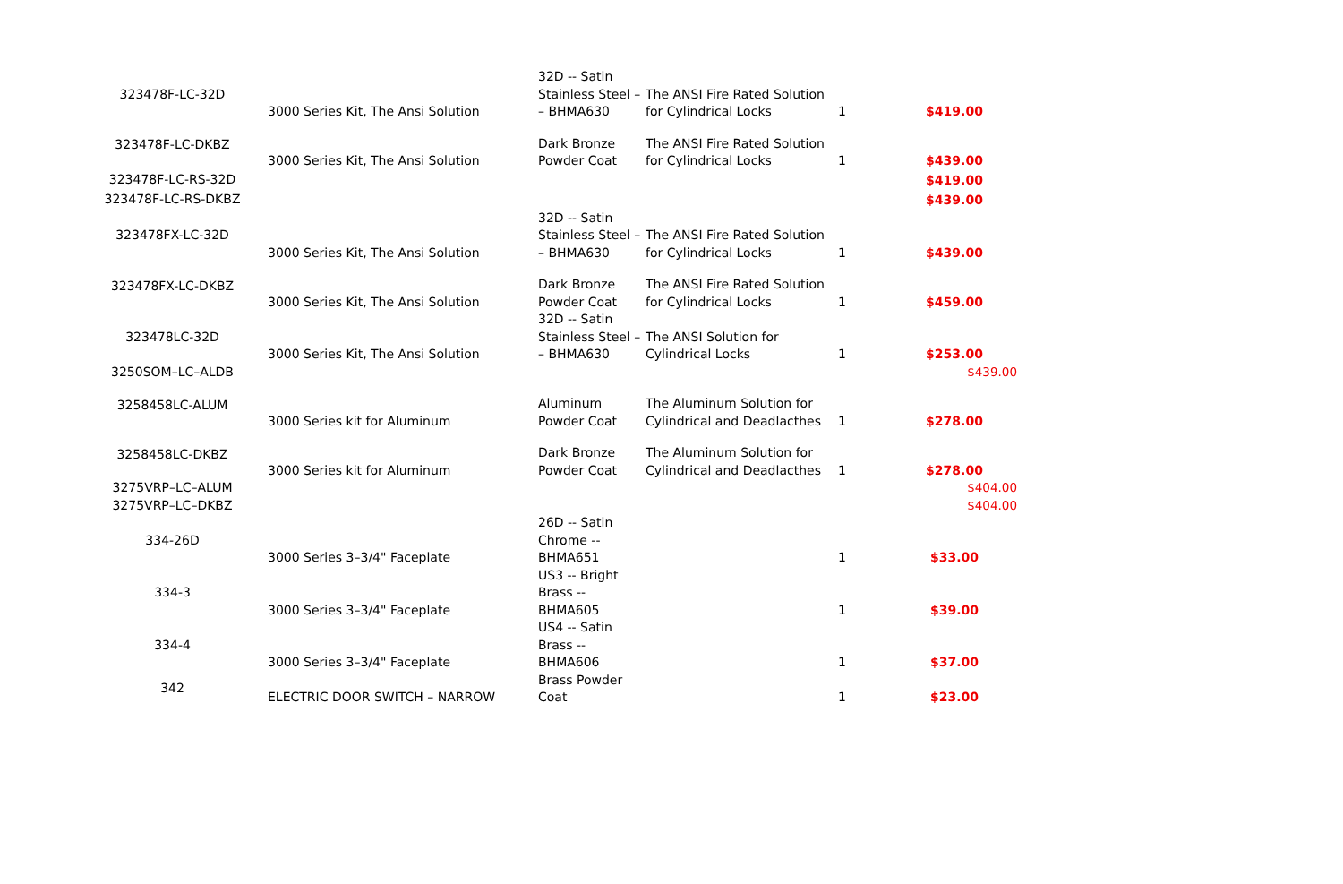| 323478F-LC-32D | 3000 Series Kit, The Ansi Solution | 32D -- Satin Stainless Steel – – BHMA630 | The ANSI Fire Rated Solution for Cylindrical Locks | 1 | $419.00 |
| 323478F-LC-DKBZ | 3000 Series Kit, The Ansi Solution | Dark Bronze Powder Coat | The ANSI Fire Rated Solution for Cylindrical Locks | 1 | $439.00 |
| 323478F-LC-RS-32D | | | | | $419.00 |
| 323478F-LC-RS-DKBZ | | | | | $439.00 |
| 323478FX-LC-32D | 3000 Series Kit, The Ansi Solution | 32D -- Satin Stainless Steel – – BHMA630 | The ANSI Fire Rated Solution for Cylindrical Locks | 1 | $439.00 |
| 323478FX-LC-DKBZ | 3000 Series Kit, The Ansi Solution | Dark Bronze Powder Coat | The ANSI Fire Rated Solution for Cylindrical Locks | 1 | $459.00 |
| 323478LC-32D | 3000 Series Kit, The Ansi Solution | 32D -- Satin Stainless Steel – – BHMA630 | The ANSI Solution for Cylindrical Locks | 1 | $253.00 |
| 3250SOM–LC–ALDB | | | | | $439.00 |
| 3258458LC-ALUM | 3000 Series kit for Aluminum | Aluminum Powder Coat | The Aluminum Solution for Cylindrical and Deadlacthes | 1 | $278.00 |
| 3258458LC-DKBZ | 3000 Series kit for Aluminum | Dark Bronze Powder Coat | The Aluminum Solution for Cylindrical and Deadlacthes | 1 | $278.00 |
| 3275VRP–LC–ALUM | | | | | $404.00 |
| 3275VRP–LC–DKBZ | | | | | $404.00 |
| 334-26D | 3000 Series 3–3/4" Faceplate | 26D -- Satin Chrome -- BHMA651 | | 1 | $33.00 |
| 334-3 | 3000 Series 3–3/4" Faceplate | US3 -- Bright Brass -- BHMA605 | | 1 | $39.00 |
| 334-4 | 3000 Series 3–3/4" Faceplate | US4 -- Satin Brass -- BHMA606 | | 1 | $37.00 |
| 342 | ELECTRIC DOOR SWITCH – NARROW | Brass Powder Coat | | 1 | $23.00 |